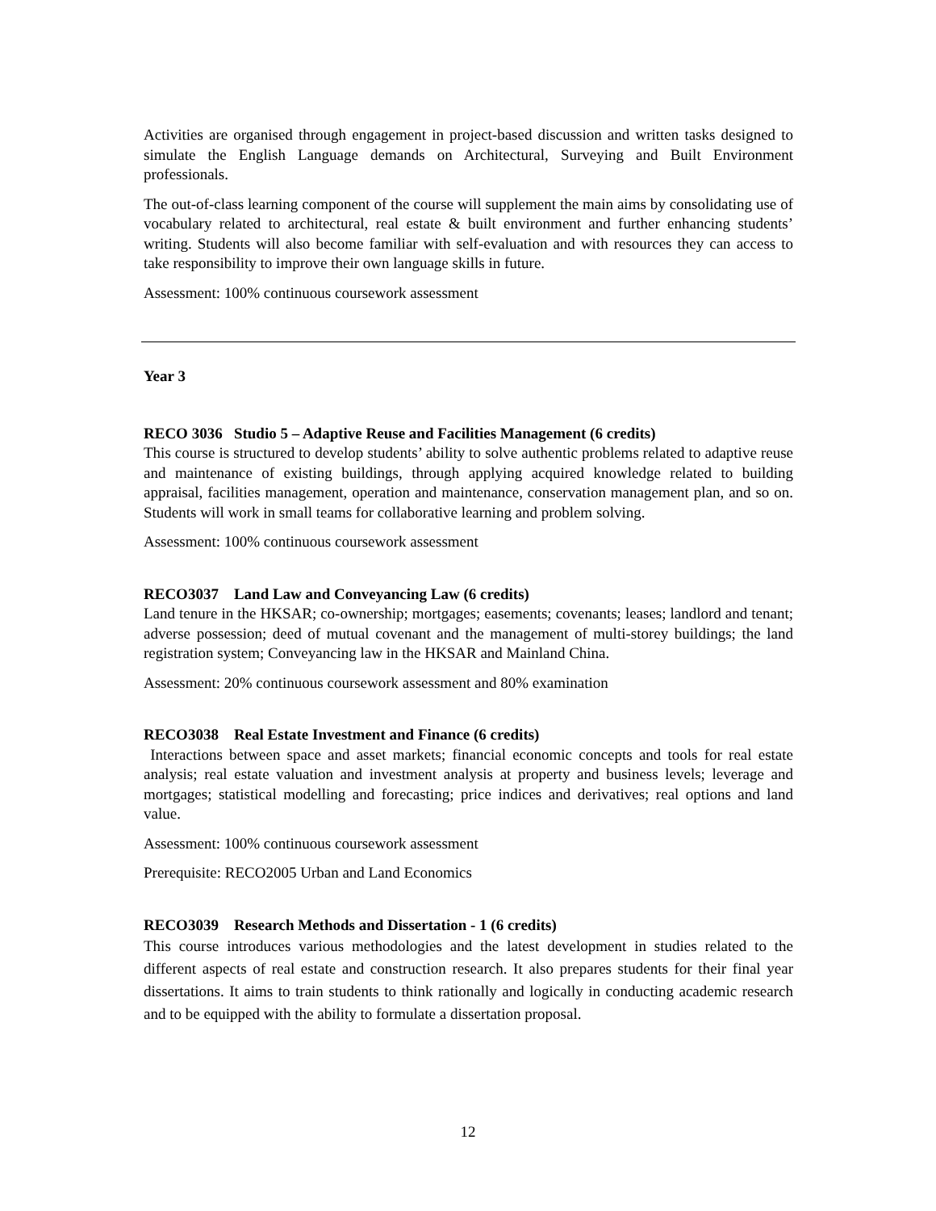Activities are organised through engagement in project-based discussion and written tasks designed to simulate the English Language demands on Architectural, Surveying and Built Environment professionals.
The out-of-class learning component of the course will supplement the main aims by consolidating use of vocabulary related to architectural, real estate & built environment and further enhancing students’ writing. Students will also become familiar with self-evaluation and with resources they can access to take responsibility to improve their own language skills in future.
Assessment: 100% continuous coursework assessment
Year 3
RECO 3036 Studio 5 – Adaptive Reuse and Facilities Management (6 credits)
This course is structured to develop students’ ability to solve authentic problems related to adaptive reuse and maintenance of existing buildings, through applying acquired knowledge related to building appraisal, facilities management, operation and maintenance, conservation management plan, and so on. Students will work in small teams for collaborative learning and problem solving.
Assessment: 100% continuous coursework assessment
RECO3037 Land Law and Conveyancing Law (6 credits)
Land tenure in the HKSAR; co-ownership; mortgages; easements; covenants; leases; landlord and tenant; adverse possession; deed of mutual covenant and the management of multi-storey buildings; the land registration system; Conveyancing law in the HKSAR and Mainland China.
Assessment: 20% continuous coursework assessment and 80% examination
RECO3038 Real Estate Investment and Finance (6 credits)
Interactions between space and asset markets; financial economic concepts and tools for real estate analysis; real estate valuation and investment analysis at property and business levels; leverage and mortgages; statistical modelling and forecasting; price indices and derivatives; real options and land value.
Assessment: 100% continuous coursework assessment
Prerequisite: RECO2005 Urban and Land Economics
RECO3039 Research Methods and Dissertation - 1 (6 credits)
This course introduces various methodologies and the latest development in studies related to the different aspects of real estate and construction research. It also prepares students for their final year dissertations. It aims to train students to think rationally and logically in conducting academic research and to be equipped with the ability to formulate a dissertation proposal.
12